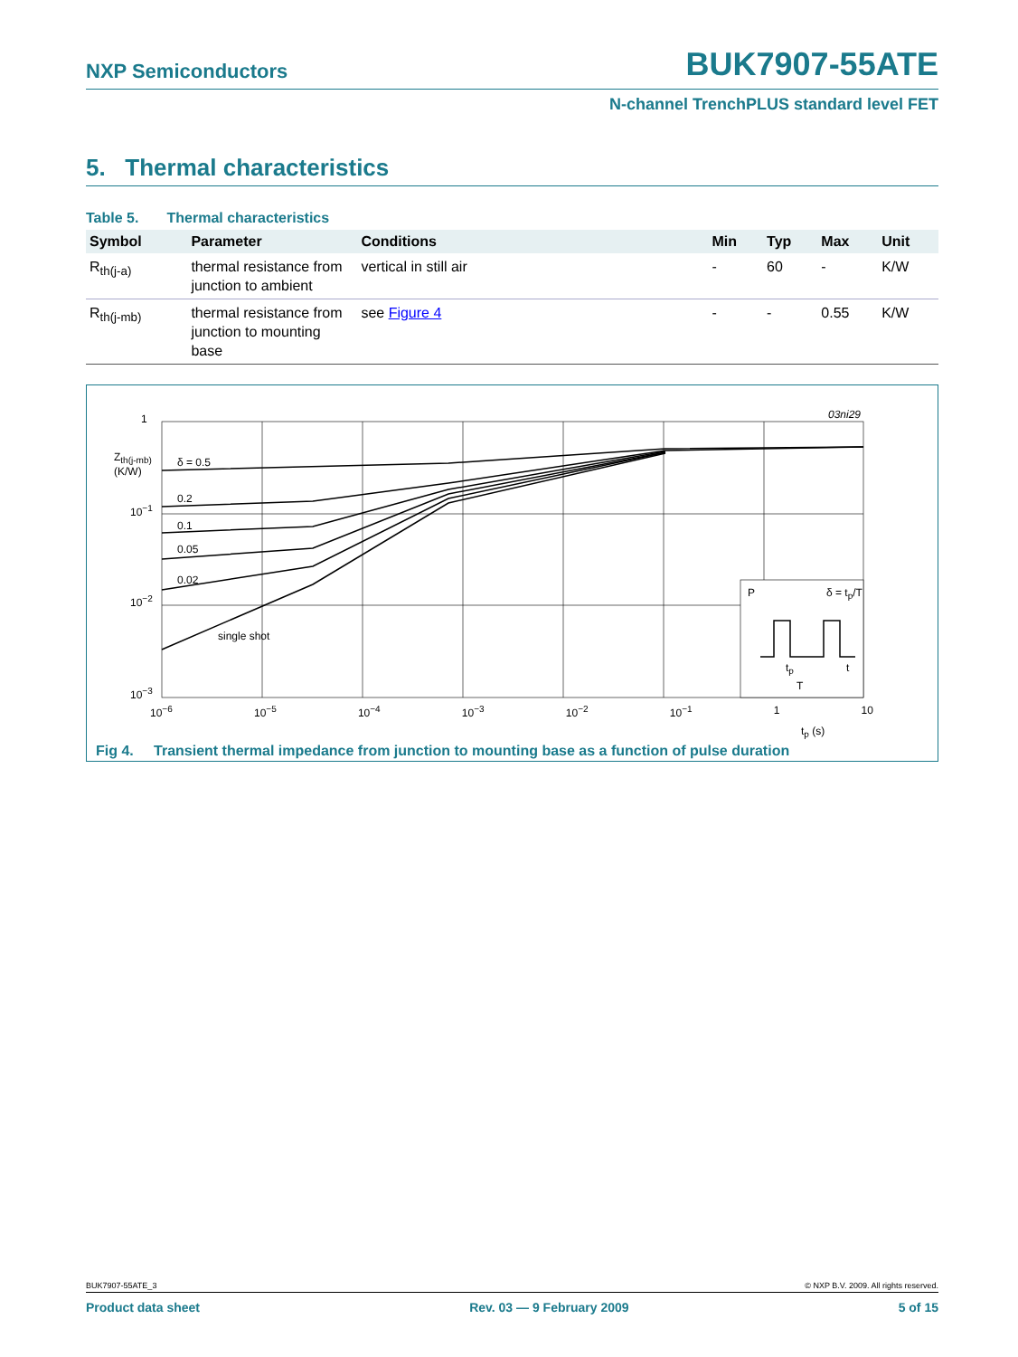NXP Semiconductors BUK7907-55ATE
N-channel TrenchPLUS standard level FET
5. Thermal characteristics
Table 5. Thermal characteristics
| Symbol | Parameter | Conditions | Min | Typ | Max | Unit |
| --- | --- | --- | --- | --- | --- | --- |
| R<sub>th(j-a)</sub> | thermal resistance from junction to ambient | vertical in still air | - | 60 | - | K/W |
| R<sub>th(j-mb)</sub> | thermal resistance from junction to mounting base | see Figure 4 | - | - | 0.55 | K/W |
1
Z<sub>th(j-mb)</sub>
(K/W)
δ = 0.5
0.2
0.1
0.05
0.02
single shot
10<sup>−1</sup>
10<sup>−2</sup>
10<sup>−3</sup>
03ni29
P δ = t<sub>p</sub>/T
t<sub>p</sub>
T
t
10<sup>−6</sup> 10<sup>−5</sup> 10<sup>−4</sup> 10<sup>−3</sup> 10<sup>−2</sup> 10<sup>−1</sup> 1 10
t<sub>p</sub> (s)
Fig 4. Transient thermal impedance from junction to mounting base as a function of pulse duration
BUK7907-55ATE_3 © NXP B.V. 2009. All rights reserved.
Product data sheet Rev. 03 — 9 February 2009 5 of 15